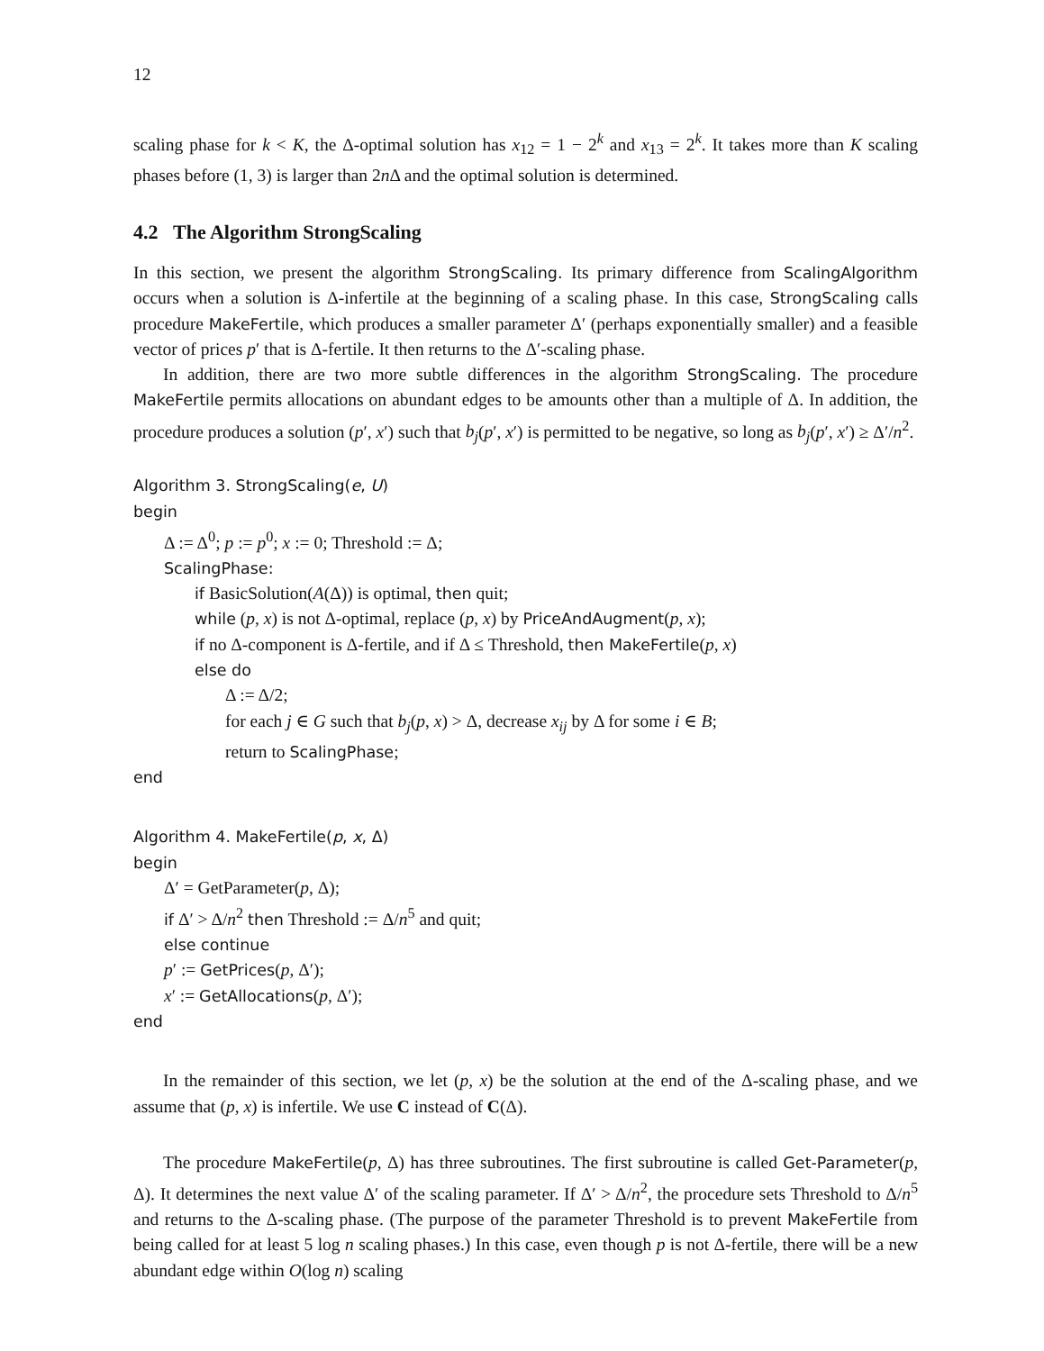12
scaling phase for k < K, the Δ-optimal solution has x<sub>12</sub> = 1 − 2<sup>k</sup> and x<sub>13</sub> = 2<sup>k</sup>. It takes more than K scaling phases before (1, 3) is larger than 2n Δ and the optimal solution is determined.
4.2 The Algorithm StrongScaling
In this section, we present the algorithm StrongScaling. Its primary difference from ScalingAlgorithm occurs when a solution is Δ-infertile at the beginning of a scaling phase. In this case, StrongScaling calls procedure MakeFertile, which produces a smaller parameter Δ′ (perhaps exponentially smaller) and a feasible vector of prices p′ that is Δ-fertile. It then returns to the Δ′-scaling phase.
In addition, there are two more subtle differences in the algorithm StrongScaling. The procedure MakeFertile permits allocations on abundant edges to be amounts other than a multiple of Δ. In addition, the procedure produces a solution (p′, x′) such that b<sub>j</sub>(p′, x′) is permitted to be negative, so long as b<sub>j</sub>(p′, x′) ≥ Δ′/n<sup>2</sup>.
Algorithm 3. StrongScaling(e, U)
begin
Δ := Δ<sup>0</sup>; p := p<sup>0</sup>; x := 0; Threshold := Δ;
ScalingPhase:
if BasicSolution(A(Δ)) is optimal, then quit;
while (p, x) is not Δ-optimal, replace (p, x) by PriceAndAugment(p, x);
if no Δ-component is Δ-fertile, and if Δ ≤ Threshold, then MakeFertile(p, x)
else do
Δ := Δ/2;
for each j ∈ G such that b<sub>j</sub>(p, x) > Δ, decrease x<sub>ij</sub> by Δ for some i ∈ B;
return to ScalingPhase;
end
Algorithm 4. MakeFertile(p, x, Δ)
begin
Δ′ = GetParameter(p, Δ);
if Δ′ > Δ/n<sup>2</sup> then Threshold := Δ/n<sup>5</sup> and quit;
else continue
p′ := GetPrices(p, Δ′);
x′ := GetAllocations(p, Δ′);
end
In the remainder of this section, we let (p, x) be the solution at the end of the Δ-scaling phase, and we assume that (p, x) is infertile. We use C instead of C(Δ).
The procedure MakeFertile(p, Δ) has three subroutines. The first subroutine is called Get-Parameter(p, Δ). It determines the next value Δ′ of the scaling parameter. If Δ′ > Δ/n<sup>2</sup>, the procedure sets Threshold to Δ/n<sup>5</sup> and returns to the Δ-scaling phase. (The purpose of the parameter Threshold is to prevent MakeFertile from being called for at least 5 log n scaling phases.) In this case, even though p is not Δ-fertile, there will be a new abundant edge within O(log n) scaling